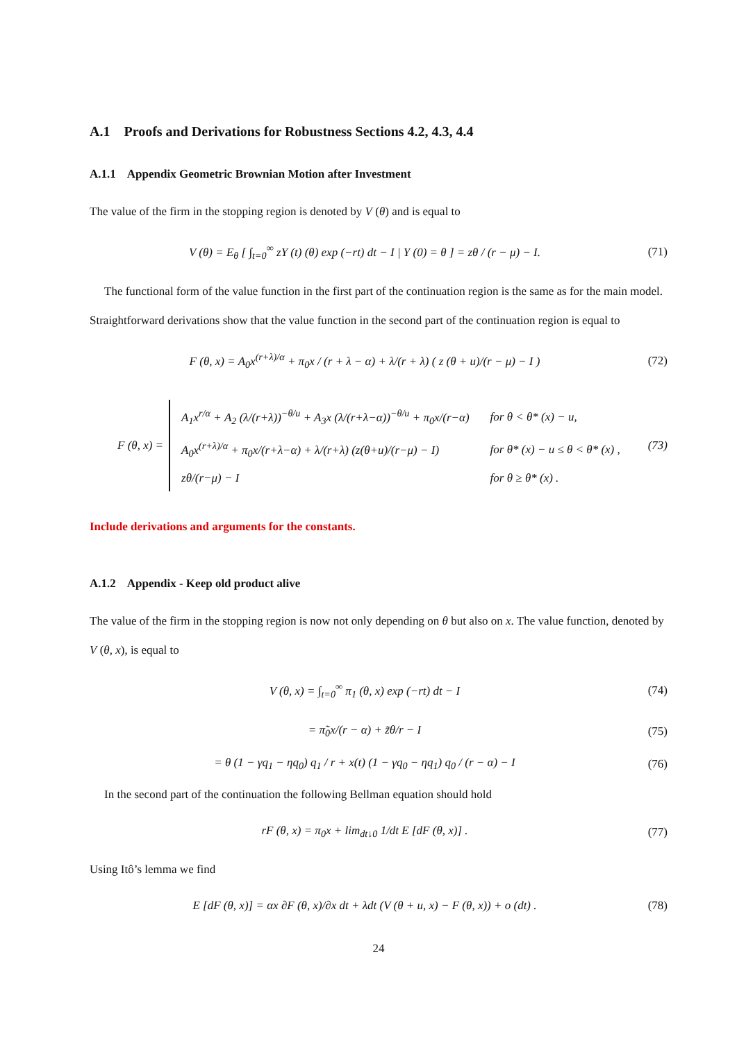A.1 Proofs and Derivations for Robustness Sections 4.2, 4.3, 4.4
A.1.1 Appendix Geometric Brownian Motion after Investment
The value of the firm in the stopping region is denoted by V (θ) and is equal to
V (θ) = E<sub>θ</sub> [ ∫<sub>t=0</sub><sup>∞</sup> zY (t) (θ) exp (−rt) dt − I | Y (0) = θ ] = zθ / (r − μ) − I. (71)
The functional form of the value function in the first part of the continuation region is the same as for the main model. Straightforward derivations show that the value function in the second part of the continuation region is equal to
F (θ, x) = A<sub>0</sub>x<sup>(r+λ)/α</sup> + π<sub>0</sub>x / (r + λ − α) + λ/(r + λ) ( z (θ + u)/(r − μ) − I ) (72)
F (θ, x) =
| A<sub>1</sub>x<sup>r/α</sup> + A<sub>2</sub> (λ/(r+λ))<sup>−θ/u</sup> + A<sub>3</sub>x (λ/(r+λ−α))<sup>−θ/u</sup> + π<sub>0</sub>x/(r−α) | for θ < θ* (x) − u, |
| A<sub>0</sub>x<sup>(r+λ)/α</sup> + π<sub>0</sub>x/(r+λ−α) + λ/(r+λ) (z(θ+u)/(r−μ) − I) | for θ* (x) − u ≤ θ < θ* (x) , |
| zθ/(r−μ) − I | for θ ≥ θ* (x) . |
(73)
Include derivations and arguments for the constants.
A.1.2 Appendix - Keep old product alive
The value of the firm in the stopping region is now not only depending on θ but also on x. The value function, denoted by V (θ, x), is equal to
V (θ, x) = ∫<sub>t=0</sub><sup>∞</sup> π<sub>1</sub> (θ, x) exp (−rt) dt − I (74)
= π̃<sub>0</sub>x/(r − α) + z̃θ/r − I (75)
= θ (1 − γq<sub>1</sub> − ηq<sub>0</sub>) q<sub>1</sub> / r + x(t) (1 − γq<sub>0</sub> − ηq<sub>1</sub>) q<sub>0</sub> / (r − α) − I (76)
In the second part of the continuation the following Bellman equation should hold
rF (θ, x) = π<sub>0</sub>x + lim<sub>dt↓0</sub> 1/dt E [dF (θ, x)] . (77)
Using Itô’s lemma we find
E [dF (θ, x)] = αx ∂F (θ, x)/∂x dt + λdt (V (θ + u, x) − F (θ, x)) + o (dt) . (78)
24